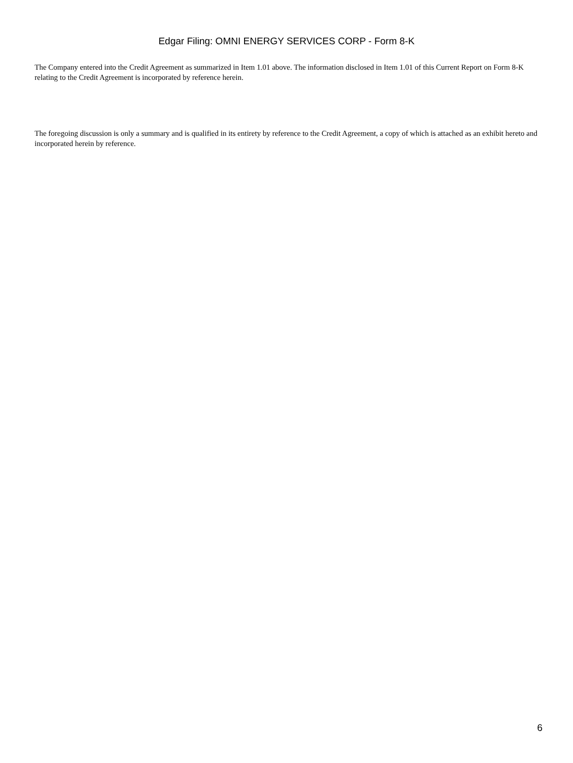Edgar Filing: OMNI ENERGY SERVICES CORP - Form 8-K
The Company entered into the Credit Agreement as summarized in Item 1.01 above. The information disclosed in Item 1.01 of this Current Report on Form 8-K relating to the Credit Agreement is incorporated by reference herein.
The foregoing discussion is only a summary and is qualified in its entirety by reference to the Credit Agreement, a copy of which is attached as an exhibit hereto and incorporated herein by reference.
6